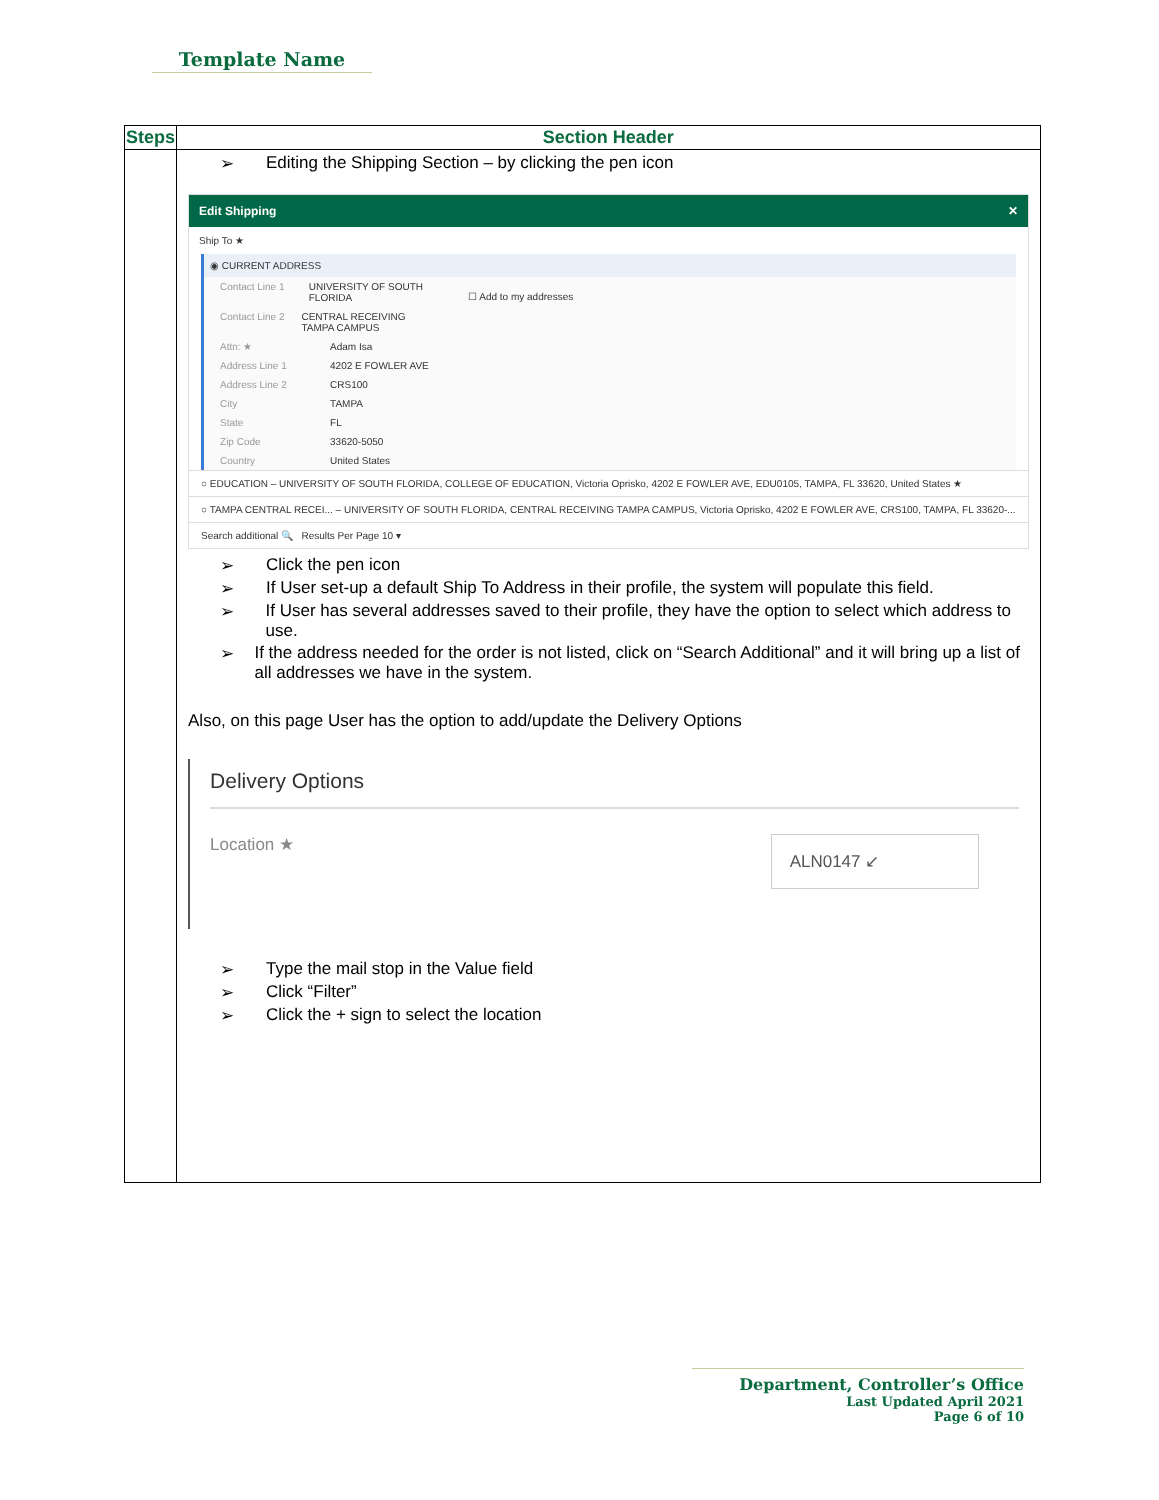Template Name
| Steps | Section Header |
| --- | --- |
| | ➢ Editing the Shipping Section – by clicking the pen icon Edit Shipping ✕ Ship To ★ ◉ CURRENT ADDRESS Contact Line 1 UNIVERSITY OF SOUTH FLORIDA Contact Line 2 CENTRAL RECEIVING TAMPA CAMPUS Attn: ★ Adam Isa Address Line 1 4202 E FOWLER AVE Address Line 2 CRS100 City TAMPA State FL Zip Code 33620-5050 Country United States ☐ Add to my addresses ○ EDUCATION – UNIVERSITY OF SOUTH FLORIDA, COLLEGE OF EDUCATION, Victoria Oprisko, 4202 E FOWLER AVE, EDU0105, TAMPA, FL 33620, United States ★ ○ TAMPA CENTRAL RECEI... – UNIVERSITY OF SOUTH FLORIDA, CENTRAL RECEIVING TAMPA CAMPUS, Victoria Oprisko, 4202 E FOWLER AVE, CRS100, TAMPA, FL 33620-... Search additional 🔍 Results Per Page 10 ▾ ➢ Click the pen icon ➢ If User set-up a default Ship To Address in their profile, the system will populate this field. ➢ If User has several addresses saved to their profile, they have the option to select which address to use. ➢ If the address needed for the order is not listed, click on “Search Additional” and it will bring up a list of all addresses we have in the system. Also, on this page User has the option to add/update the Delivery Options Delivery Options Location ★ ALN0147 ↙ ➢ Type the mail stop in the Value field ➢ Click “Filter” ➢ Click the + sign to select the location |
Department, Controller’s Office
Last Updated April 2021
Page 6 of 10